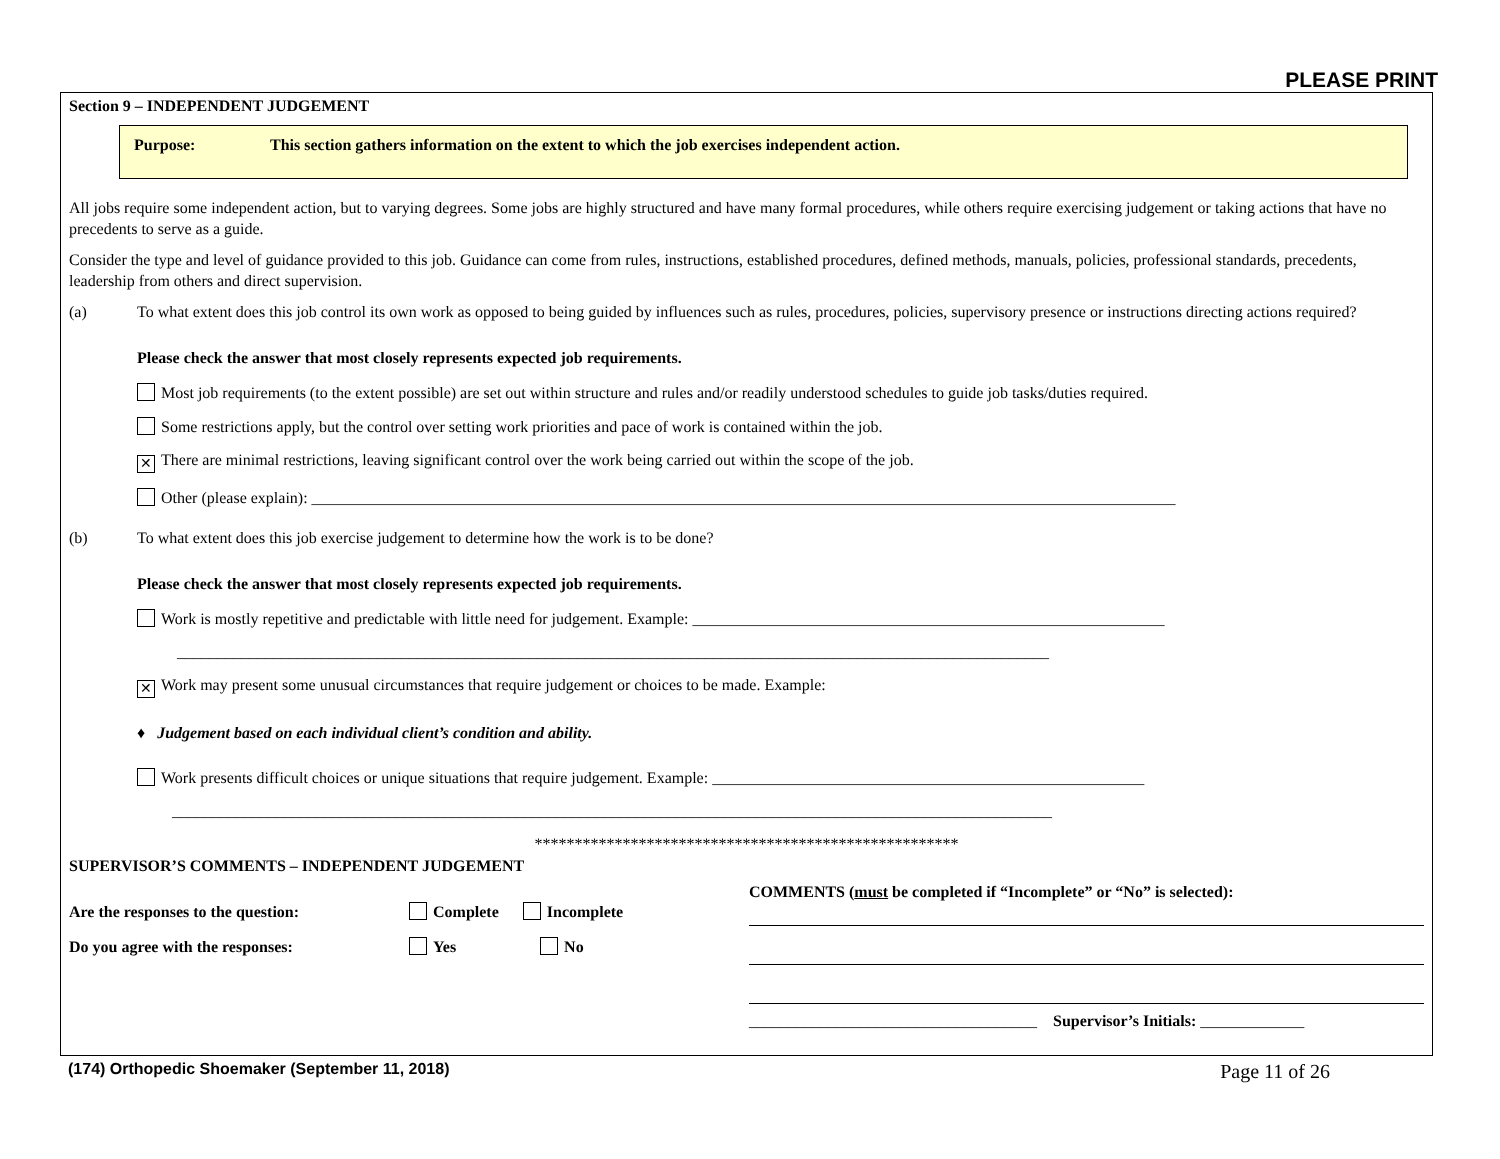PLEASE PRINT
Section 9 – INDEPENDENT JUDGEMENT
Purpose: This section gathers information on the extent to which the job exercises independent action.
All jobs require some independent action, but to varying degrees. Some jobs are highly structured and have many formal procedures, while others require exercising judgement or taking actions that have no precedents to serve as a guide.
Consider the type and level of guidance provided to this job. Guidance can come from rules, instructions, established procedures, defined methods, manuals, policies, professional standards, precedents, leadership from others and direct supervision.
(a) To what extent does this job control its own work as opposed to being guided by influences such as rules, procedures, policies, supervisory presence or instructions directing actions required?
Please check the answer that most closely represents expected job requirements.
Most job requirements (to the extent possible) are set out within structure and rules and/or readily understood schedules to guide job tasks/duties required.
Some restrictions apply, but the control over setting work priorities and pace of work is contained within the job.
✕ There are minimal restrictions, leaving significant control over the work being carried out within the scope of the job.
Other (please explain): ____________________________________________________________________________________________________________
(b) To what extent does this job exercise judgement to determine how the work is to be done?
Please check the answer that most closely represents expected job requirements.
Work is mostly repetitive and predictable with little need for judgement. Example: ___________________________________________________________
_____________________________________________________________________________________________________________
✕ Work may present some unusual circumstances that require judgement or choices to be made. Example:
♦ Judgement based on each individual client’s condition and ability.
Work presents difficult choices or unique situations that require judgement. Example: ______________________________________________________
______________________________________________________________________________________________________________
*****************************************************
SUPERVISOR’S COMMENTS – INDEPENDENT JUDGEMENT
Are the responses to the question: Complete Incomplete
Do you agree with the responses: Yes No
COMMENTS (must be completed if “Incomplete” or “No” is selected):
____________________________________ Supervisor’s Initials: _____________
(174) Orthopedic Shoemaker (September 11, 2018) Page 11 of 26